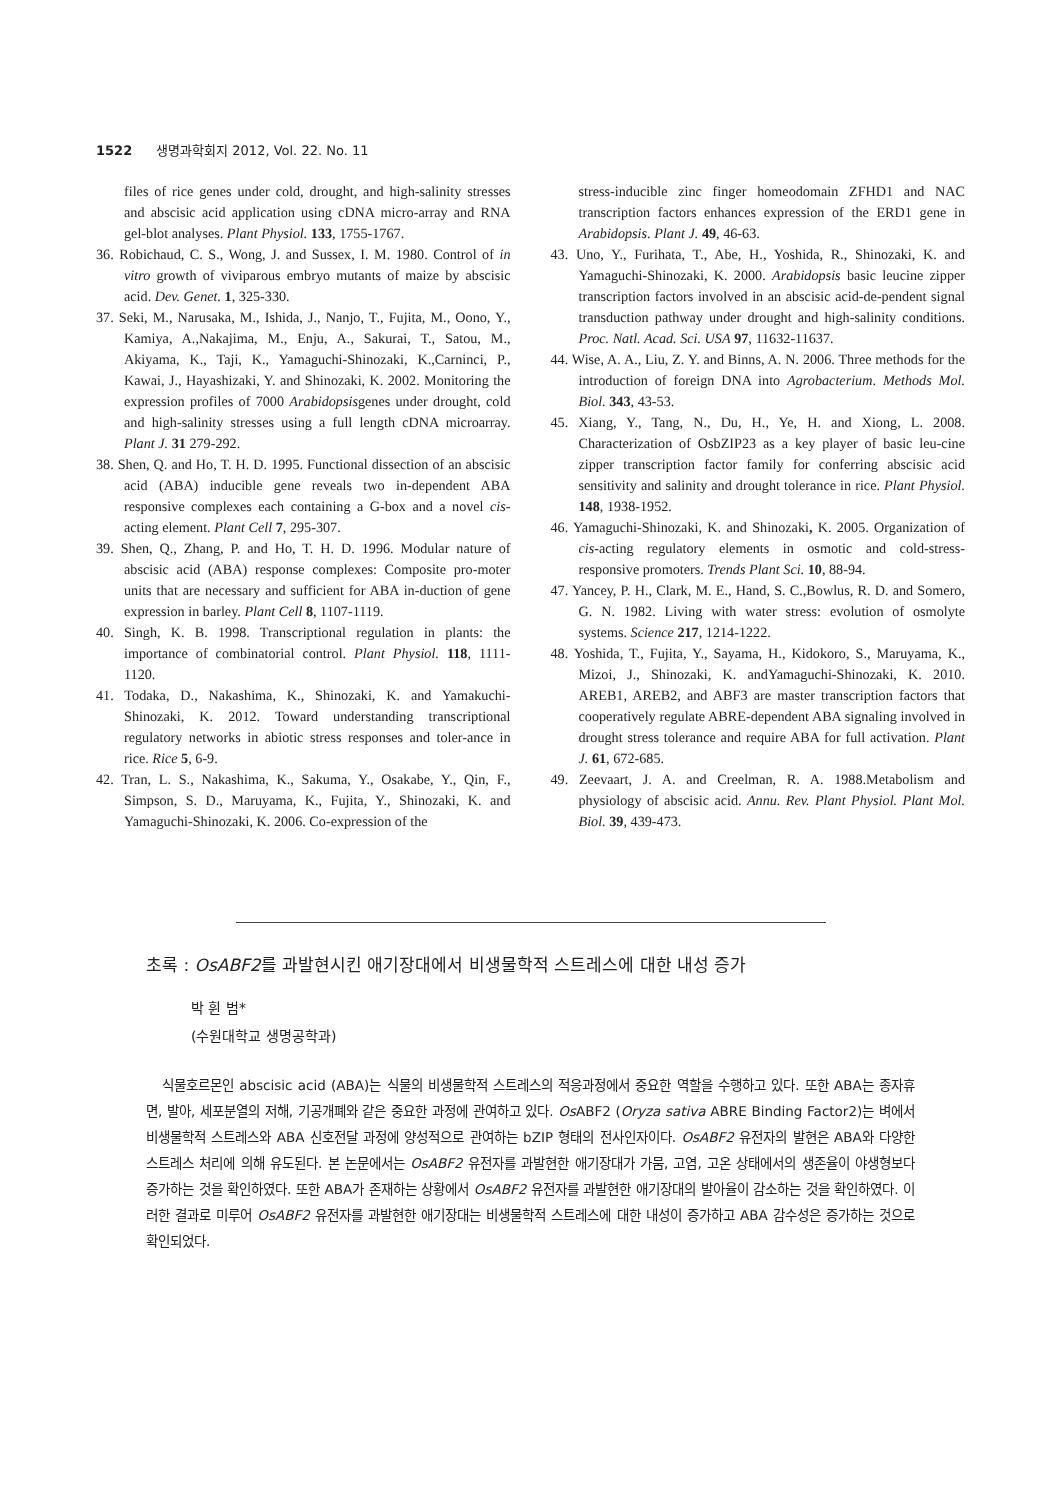1522 생명과학회지 2012, Vol. 22. No. 11
files of rice genes under cold, drought, and high-salinity stresses and abscisic acid application using cDNA micro-array and RNA gel-blot analyses. Plant Physiol. 133, 1755-1767.
36. Robichaud, C. S., Wong, J. and Sussex, I. M. 1980. Control of in vitro growth of viviparous embryo mutants of maize by abscisic acid. Dev. Genet. 1, 325-330.
37. Seki, M., Narusaka, M., Ishida, J., Nanjo, T., Fujita, M., Oono, Y., Kamiya, A.,Nakajima, M., Enju, A., Sakurai, T., Satou, M., Akiyama, K., Taji, K., Yamaguchi-Shinozaki, K.,Carninci, P., Kawai, J., Hayashizaki, Y. and Shinozaki, K. 2002. Monitoring the expression profiles of 7000 Arabidopsisgenes under drought, cold and high-salinity stresses using a full length cDNA microarray. Plant J. 31 279-292.
38. Shen, Q. and Ho, T. H. D. 1995. Functional dissection of an abscisic acid (ABA) inducible gene reveals two in-dependent ABA responsive complexes each containing a G-box and a novel cis-acting element. Plant Cell 7, 295-307.
39. Shen, Q., Zhang, P. and Ho, T. H. D. 1996. Modular nature of abscisic acid (ABA) response complexes: Composite pro-moter units that are necessary and sufficient for ABA in-duction of gene expression in barley. Plant Cell 8, 1107-1119.
40. Singh, K. B. 1998. Transcriptional regulation in plants: the importance of combinatorial control. Plant Physiol. 118, 1111-1120.
41. Todaka, D., Nakashima, K., Shinozaki, K. and Yamakuchi-Shinozaki, K. 2012. Toward understanding transcriptional regulatory networks in abiotic stress responses and toler-ance in rice. Rice 5, 6-9.
42. Tran, L. S., Nakashima, K., Sakuma, Y., Osakabe, Y., Qin, F., Simpson, S. D., Maruyama, K., Fujita, Y., Shinozaki, K. and Yamaguchi-Shinozaki, K. 2006. Co-expression of the
stress-inducible zinc finger homeodomain ZFHD1 and NAC transcription factors enhances expression of the ERD1 gene in Arabidopsis. Plant J. 49, 46-63.
43. Uno, Y., Furihata, T., Abe, H., Yoshida, R., Shinozaki, K. and Yamaguchi-Shinozaki, K. 2000. Arabidopsis basic leucine zipper transcription factors involved in an abscisic acid-de-pendent signal transduction pathway under drought and high-salinity conditions. Proc. Natl. Acad. Sci. USA 97, 11632-11637.
44. Wise, A. A., Liu, Z. Y. and Binns, A. N. 2006. Three methods for the introduction of foreign DNA into Agrobacterium. Methods Mol. Biol. 343, 43-53.
45. Xiang, Y., Tang, N., Du, H., Ye, H. and Xiong, L. 2008. Characterization of OsbZIP23 as a key player of basic leu-cine zipper transcription factor family for conferring abscisic acid sensitivity and salinity and drought tolerance in rice. Plant Physiol. 148, 1938-1952.
46. Yamaguchi-Shinozaki, K. and Shinozaki, K. 2005. Organization of cis-acting regulatory elements in osmotic and cold-stress-responsive promoters. Trends Plant Sci. 10, 88-94.
47. Yancey, P. H., Clark, M. E., Hand, S. C.,Bowlus, R. D. and Somero, G. N. 1982. Living with water stress: evolution of osmolyte systems. Science 217, 1214-1222.
48. Yoshida, T., Fujita, Y., Sayama, H., Kidokoro, S., Maruyama, K., Mizoi, J., Shinozaki, K. andYamaguchi-Shinozaki, K. 2010. AREB1, AREB2, and ABF3 are master transcription factors that cooperatively regulate ABRE-dependent ABA signaling involved in drought stress tolerance and require ABA for full activation. Plant J. 61, 672-685.
49. Zeevaart, J. A. and Creelman, R. A. 1988.Metabolism and physiology of abscisic acid. Annu. Rev. Plant Physiol. Plant Mol. Biol. 39, 439-473.
초록 : OsABF2를 과발현시킨 애기장대에서 비생물학적 스트레스에 대한 내성 증가
박 휜 범*
(수원대학교 생명공학과)
식물호르몬인 abscisic acid (ABA)는 식물의 비생물학적 스트레스의 적응과정에서 중요한 역할을 수행하고 있다. 또한 ABA는 종자휴면, 발아, 세포분열의 저해, 기공개폐와 같은 중요한 과정에 관여하고 있다. Os ABF2 (Oryza sativa ABRE Binding Factor2)는 벼에서 비생물학적 스트레스와 ABA 신호전달 과정에 양성적으로 관여하는 bZIP 형태의 전사인자이다. OsABF2 유전자의 발현은 ABA와 다양한 스트레스 처리에 의해 유도된다. 본 논문에서는 OsABF2 유전자를 과발현한 애기장대가 가뭄, 고염, 고온 상태에서의 생존율이 야생형보다 증가하는 것을 확인하였다. 또한 ABA가 존재하는 상황에서 OsABF2 유전자를 과발현한 애기장대의 발아율이 감소하는 것을 확인하였다. 이러한 결과로 미루어 OsABF2 유전자를 과발현한 애기장대는 비생물학적 스트레스에 대한 내성이 증가하고 ABA 감수성은 증가하는 것으로 확인되었다.